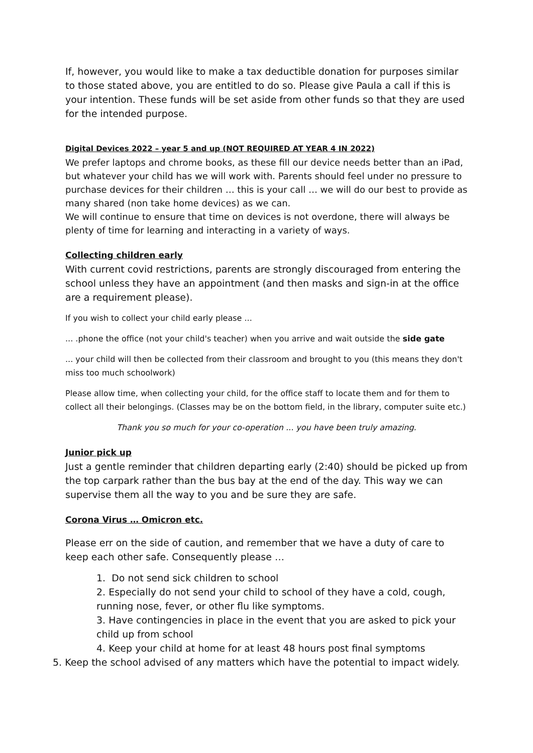If, however, you would like to make a tax deductible donation for purposes similar to those stated above, you are entitled to do so. Please give Paula a call if this is your intention. These funds will be set aside from other funds so that they are used for the intended purpose.
Digital Devices 2022 – year 5 and up (NOT REQUIRED AT YEAR 4 IN 2022)
We prefer laptops and chrome books, as these fill our device needs better than an iPad, but whatever your child has we will work with. Parents should feel under no pressure to purchase devices for their children … this is your call … we will do our best to provide as many shared (non take home devices) as we can.
We will continue to ensure that time on devices is not overdone, there will always be plenty of time for learning and interacting in a variety of ways.
Collecting children early
With current covid restrictions, parents are strongly discouraged from entering the school unless they have an appointment (and then masks and sign-in at the office are a requirement please).
If you wish to collect your child early please ...
... .phone the office (not your child's teacher) when you arrive and wait outside the side gate
... your child will then be collected from their classroom and brought to you (this means they don't miss too much schoolwork)
Please allow time, when collecting your child, for the office staff to locate them and for them to collect all their belongings. (Classes may be on the bottom field, in the library, computer suite etc.)
Thank you so much for your co-operation ... you have been truly amazing.
Junior pick up
Just a gentle reminder that children departing early (2:40) should be picked up from the top carpark rather than the bus bay at the end of the day. This way we can supervise them all the way to you and be sure they are safe.
Corona Virus … Omicron etc.
Please err on the side of caution, and remember that we have a duty of care to keep each other safe. Consequently please …
1. Do not send sick children to school
2. Especially do not send your child to school of they have a cold, cough, running nose, fever, or other flu like symptoms.
3. Have contingencies in place in the event that you are asked to pick your child up from school
4. Keep your child at home for at least 48 hours post final symptoms
5. Keep the school advised of any matters which have the potential to impact widely.